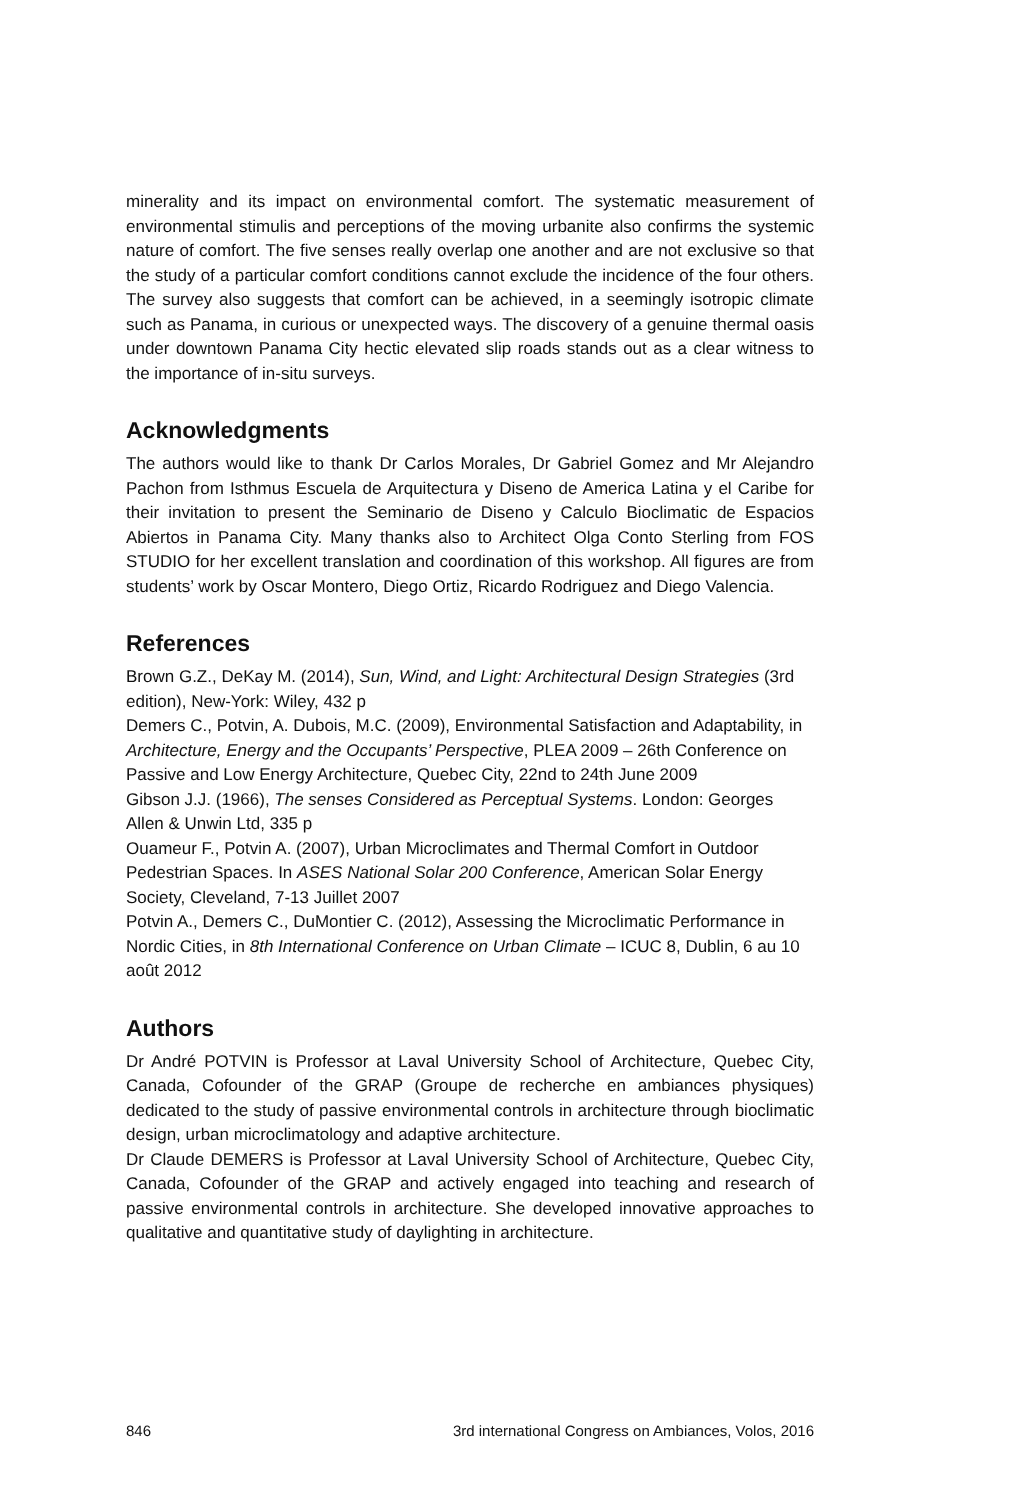minerality and its impact on environmental comfort. The systematic measurement of environmental stimulis and perceptions of the moving urbanite also confirms the systemic nature of comfort. The five senses really overlap one another and are not exclusive so that the study of a particular comfort conditions cannot exclude the incidence of the four others. The survey also suggests that comfort can be achieved, in a seemingly isotropic climate such as Panama, in curious or unexpected ways. The discovery of a genuine thermal oasis under downtown Panama City hectic elevated slip roads stands out as a clear witness to the importance of in-situ surveys.
Acknowledgments
The authors would like to thank Dr Carlos Morales, Dr Gabriel Gomez and Mr Alejandro Pachon from Isthmus Escuela de Arquitectura y Diseno de America Latina y el Caribe for their invitation to present the Seminario de Diseno y Calculo Bioclimatic de Espacios Abiertos in Panama City. Many thanks also to Architect Olga Conto Sterling from FOS STUDIO for her excellent translation and coordination of this workshop. All figures are from students’ work by Oscar Montero, Diego Ortiz, Ricardo Rodriguez and Diego Valencia.
References
Brown G.Z., DeKay M. (2014), Sun, Wind, and Light: Architectural Design Strategies (3rd edition), New-York: Wiley, 432 p
Demers C., Potvin, A. Dubois, M.C. (2009), Environmental Satisfaction and Adaptability, in Architecture, Energy and the Occupants’ Perspective, PLEA 2009 – 26th Conference on Passive and Low Energy Architecture, Quebec City, 22nd to 24th June 2009
Gibson J.J. (1966), The senses Considered as Perceptual Systems. London: Georges Allen & Unwin Ltd, 335 p
Ouameur F., Potvin A. (2007), Urban Microclimates and Thermal Comfort in Outdoor Pedestrian Spaces. In ASES National Solar 200 Conference, American Solar Energy Society, Cleveland, 7-13 Juillet 2007
Potvin A., Demers C., DuMontier C. (2012), Assessing the Microclimatic Performance in Nordic Cities, in 8th International Conference on Urban Climate – ICUC 8, Dublin, 6 au 10 août 2012
Authors
Dr André POTVIN is Professor at Laval University School of Architecture, Quebec City, Canada, Cofounder of the GRAP (Groupe de recherche en ambiances physiques) dedicated to the study of passive environmental controls in architecture through bioclimatic design, urban microclimatology and adaptive architecture.
Dr Claude DEMERS is Professor at Laval University School of Architecture, Quebec City, Canada, Cofounder of the GRAP and actively engaged into teaching and research of passive environmental controls in architecture. She developed innovative approaches to qualitative and quantitative study of daylighting in architecture.
846 3rd international Congress on Ambiances, Volos, 2016